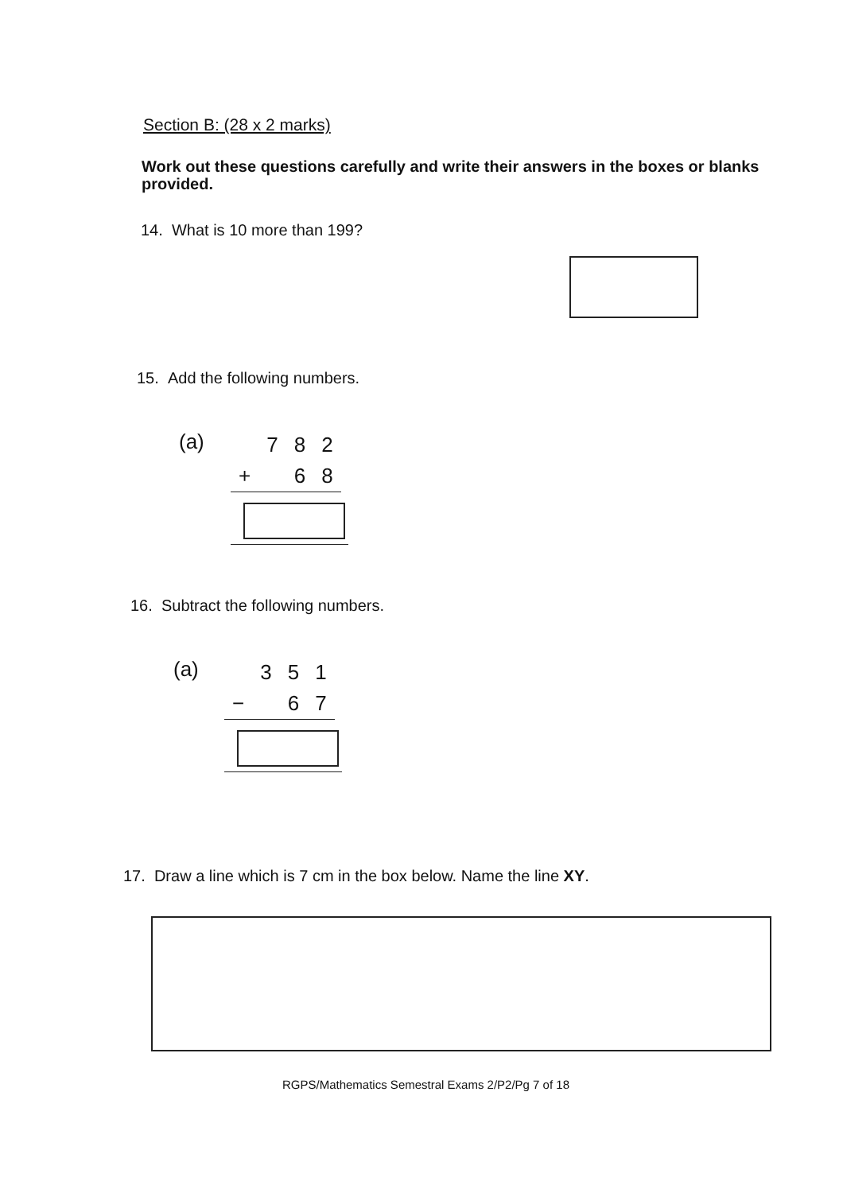Section B: (28 x 2 marks)
Work out these questions carefully and write their answers in the boxes or blanks provided.
14. What is 10 more than 199?
15. Add the following numbers.
(a)
| | 7 | 8 | 2 |
| + | | 6 | 8 |
16. Subtract the following numbers.
(a)
| | 3 | 5 | 1 |
| − | | 6 | 7 |
17. Draw a line which is 7 cm in the box below. Name the line XY.
RGPS/Mathematics Semestral Exams 2/P2/Pg 7 of 18